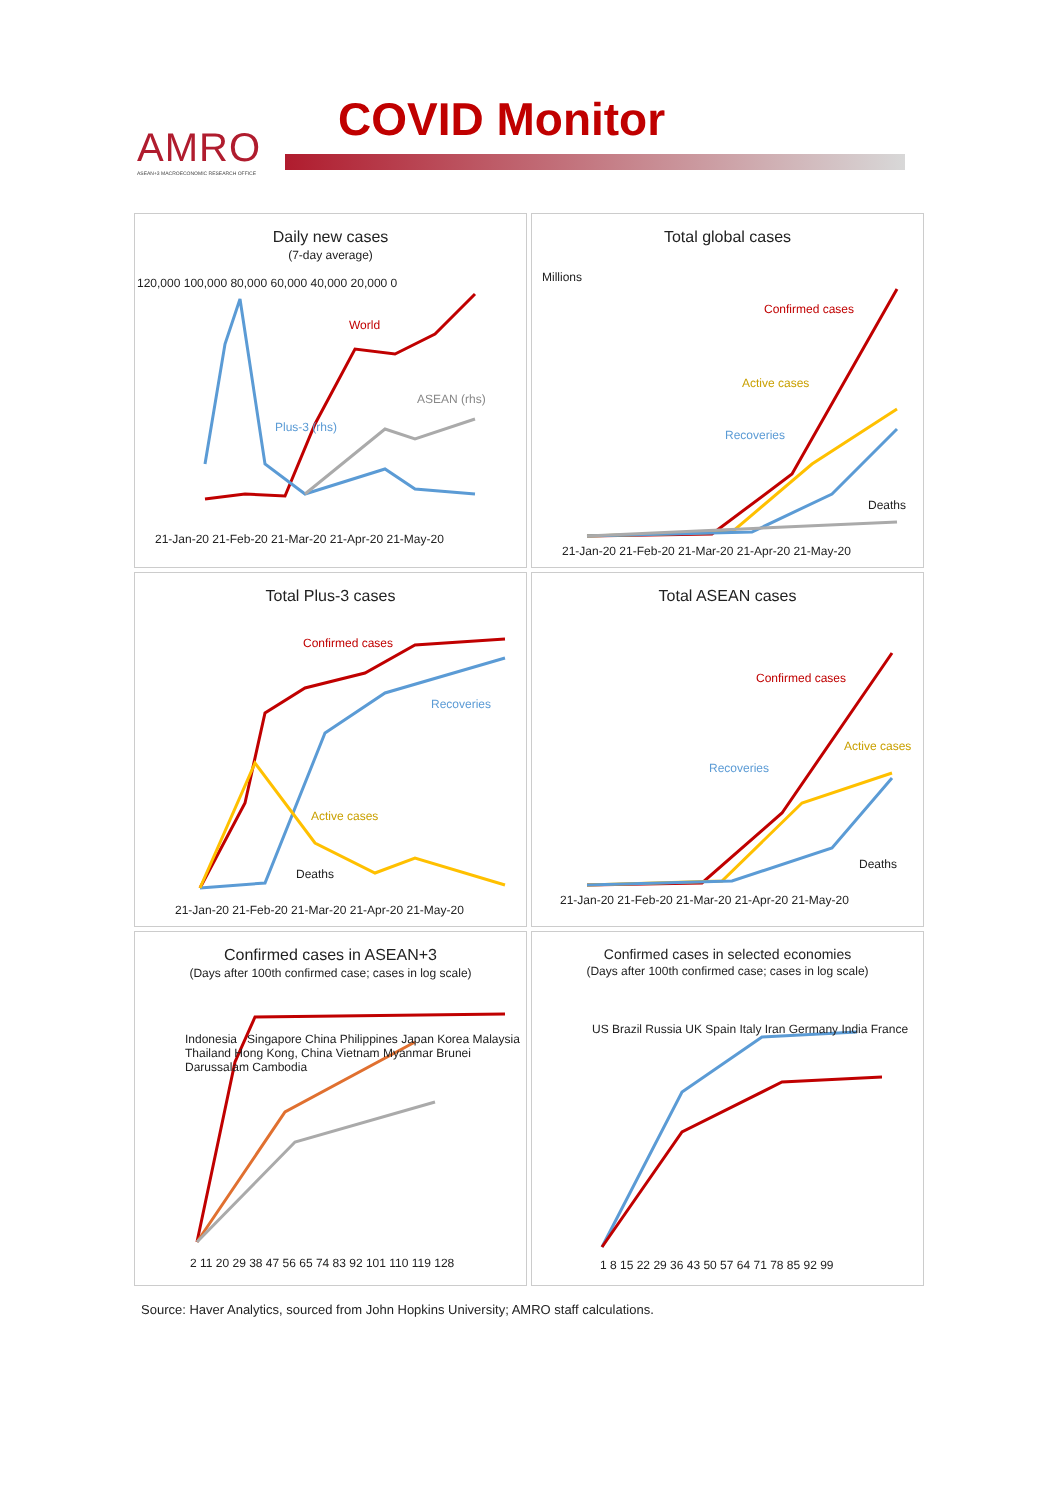AMRO
ASEAN+3 MACROECONOMIC RESEARCH OFFICE
COVID Monitor
Daily new cases
(7-day average)
120,000 100,000 80,000 60,000 40,000 20,000 0
World
ASEAN (rhs)
Plus-3 (rhs)
21-Jan-20 21-Feb-20 21-Mar-20 21-Apr-20 21-May-20
Total global cases
Confirmed cases
Active cases
Recoveries
Deaths
Millions
21-Jan-20 21-Feb-20 21-Mar-20 21-Apr-20 21-May-20
Total Plus-3 cases
Confirmed cases
Recoveries
Active cases
Deaths
21-Jan-20 21-Feb-20 21-Mar-20 21-Apr-20 21-May-20
Total ASEAN cases
Confirmed cases
Active cases
Recoveries
Deaths
21-Jan-20 21-Feb-20 21-Mar-20 21-Apr-20 21-May-20
Confirmed cases in ASEAN+3
(Days after 100th confirmed case; cases in log scale)
Indonesia Singapore China Philippines Japan Korea Malaysia Thailand Hong Kong, China Vietnam Myanmar Brunei Darussalam Cambodia
2 11 20 29 38 47 56 65 74 83 92 101 110 119 128
Confirmed cases in selected economies
(Days after 100th confirmed case; cases in log scale)
US Brazil Russia UK Spain Italy Iran Germany India France
1 8 15 22 29 36 43 50 57 64 71 78 85 92 99
Source: Haver Analytics, sourced from John Hopkins University; AMRO staff calculations.